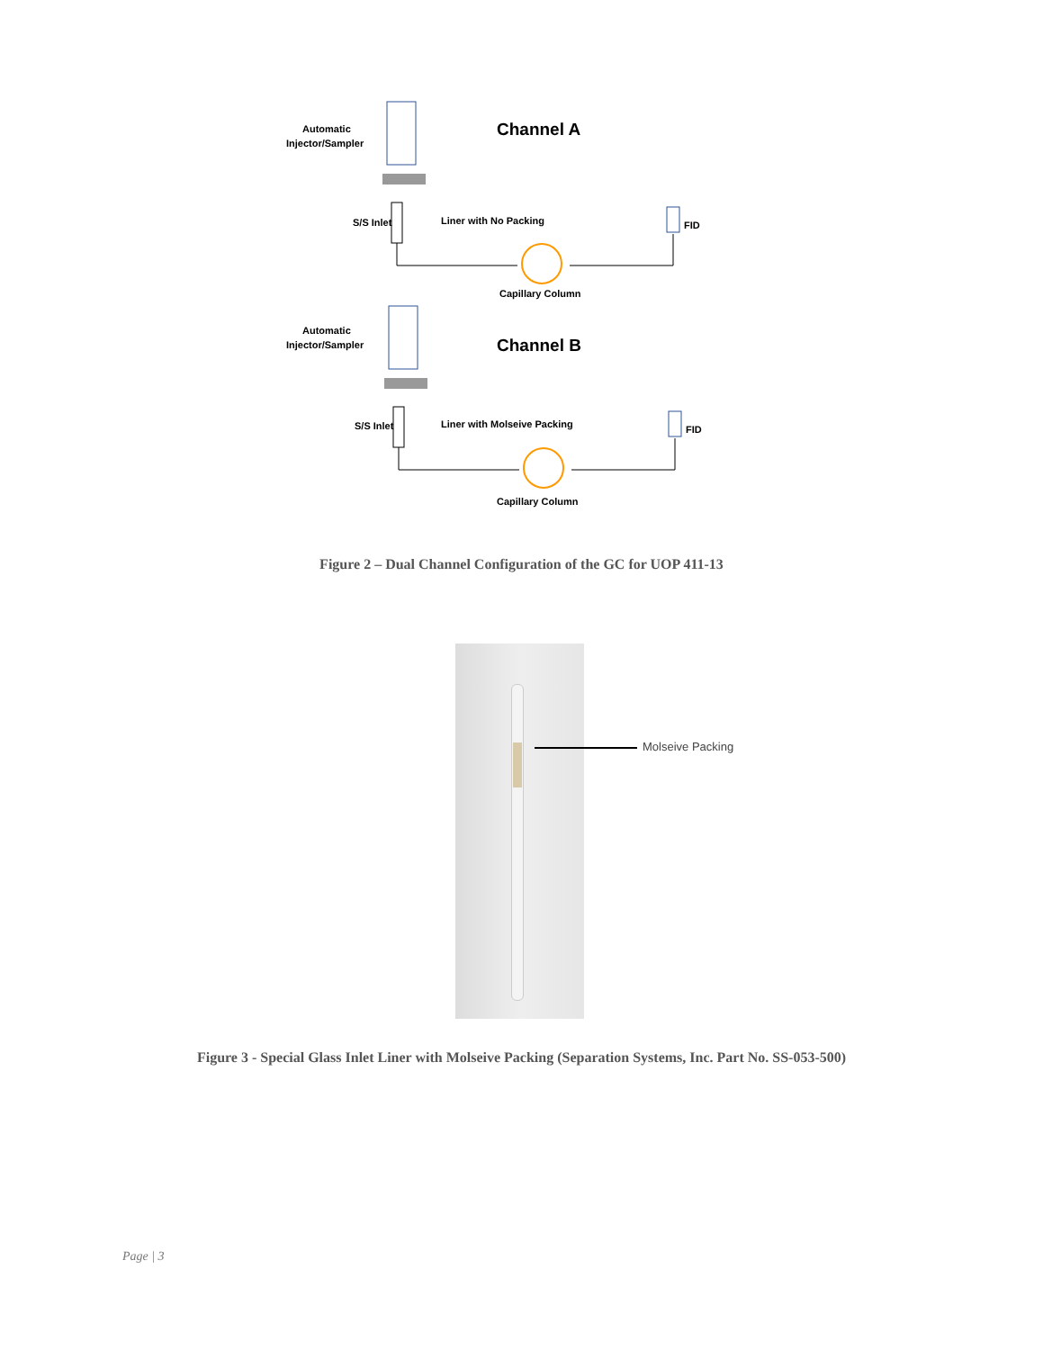Automatic
Injector/Sampler
Channel A
S/S Inlet
Liner with No Packing
FID
Capillary Column
Automatic
Injector/Sampler
Channel B
S/S Inlet
Liner with Molseive Packing
FID
Capillary Column
Figure 2 – Dual Channel Configuration of the GC for UOP 411-13
Molseive Packing
Figure 3 - Special Glass Inlet Liner with Molseive Packing (Separation Systems, Inc. Part No. SS-053-500)
Page | 3